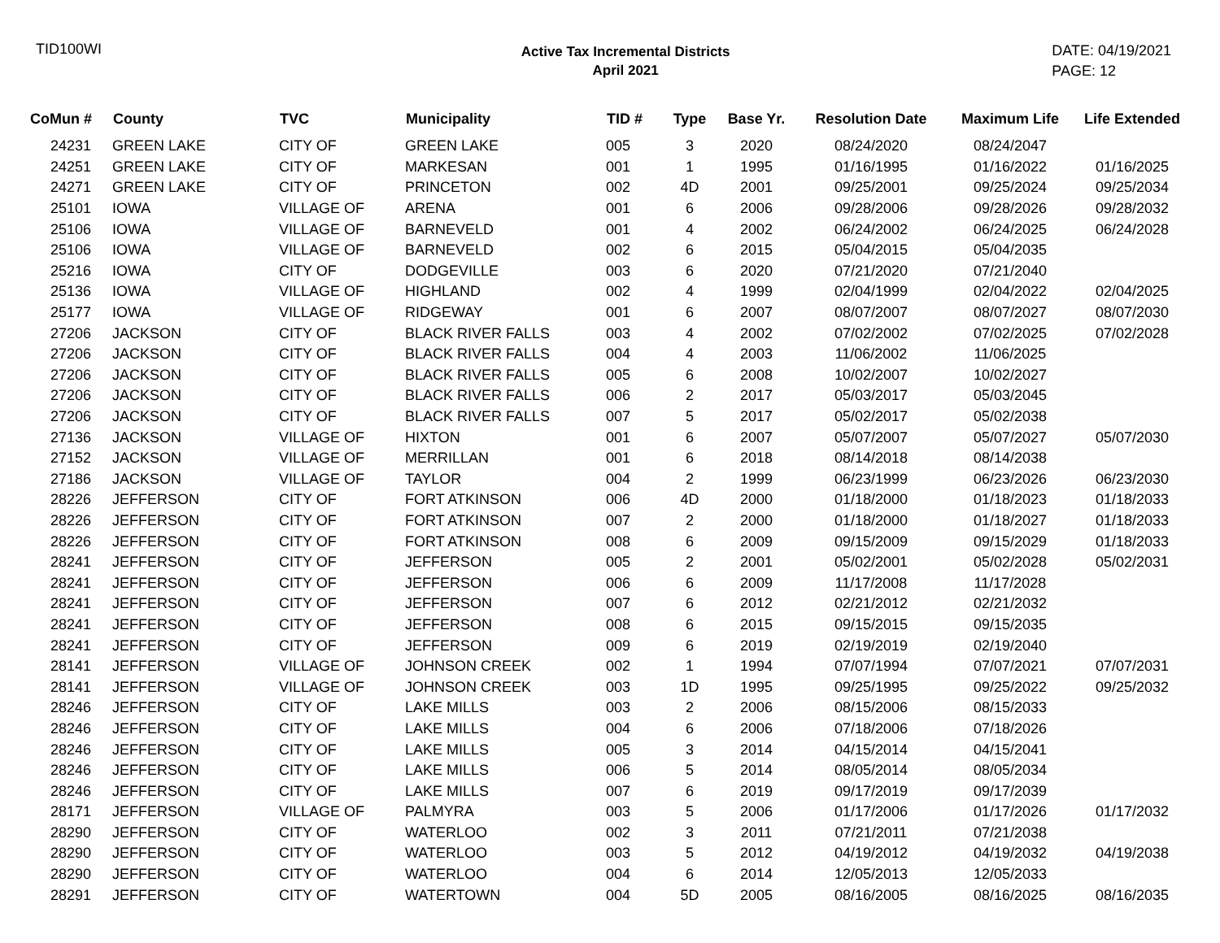TID100WI
Active Tax Incremental Districts
April 2021
DATE: 04/19/2021
PAGE: 12
| CoMun # | County | TVC | Municipality | TID # | Type | Base Yr. | Resolution Date | Maximum Life | Life Extended |
| --- | --- | --- | --- | --- | --- | --- | --- | --- | --- |
| 24231 | GREEN LAKE | CITY OF | GREEN LAKE | 005 | 3 | 2020 | 08/24/2020 | 08/24/2047 | |
| 24251 | GREEN LAKE | CITY OF | MARKESAN | 001 | 1 | 1995 | 01/16/1995 | 01/16/2022 | 01/16/2025 |
| 24271 | GREEN LAKE | CITY OF | PRINCETON | 002 | 4D | 2001 | 09/25/2001 | 09/25/2024 | 09/25/2034 |
| 25101 | IOWA | VILLAGE OF | ARENA | 001 | 6 | 2006 | 09/28/2006 | 09/28/2026 | 09/28/2032 |
| 25106 | IOWA | VILLAGE OF | BARNEVELD | 001 | 4 | 2002 | 06/24/2002 | 06/24/2025 | 06/24/2028 |
| 25106 | IOWA | VILLAGE OF | BARNEVELD | 002 | 6 | 2015 | 05/04/2015 | 05/04/2035 | |
| 25216 | IOWA | CITY OF | DODGEVILLE | 003 | 6 | 2020 | 07/21/2020 | 07/21/2040 | |
| 25136 | IOWA | VILLAGE OF | HIGHLAND | 002 | 4 | 1999 | 02/04/1999 | 02/04/2022 | 02/04/2025 |
| 25177 | IOWA | VILLAGE OF | RIDGEWAY | 001 | 6 | 2007 | 08/07/2007 | 08/07/2027 | 08/07/2030 |
| 27206 | JACKSON | CITY OF | BLACK RIVER FALLS | 003 | 4 | 2002 | 07/02/2002 | 07/02/2025 | 07/02/2028 |
| 27206 | JACKSON | CITY OF | BLACK RIVER FALLS | 004 | 4 | 2003 | 11/06/2002 | 11/06/2025 | |
| 27206 | JACKSON | CITY OF | BLACK RIVER FALLS | 005 | 6 | 2008 | 10/02/2007 | 10/02/2027 | |
| 27206 | JACKSON | CITY OF | BLACK RIVER FALLS | 006 | 2 | 2017 | 05/03/2017 | 05/03/2045 | |
| 27206 | JACKSON | CITY OF | BLACK RIVER FALLS | 007 | 5 | 2017 | 05/02/2017 | 05/02/2038 | |
| 27136 | JACKSON | VILLAGE OF | HIXTON | 001 | 6 | 2007 | 05/07/2007 | 05/07/2027 | 05/07/2030 |
| 27152 | JACKSON | VILLAGE OF | MERRILLAN | 001 | 6 | 2018 | 08/14/2018 | 08/14/2038 | |
| 27186 | JACKSON | VILLAGE OF | TAYLOR | 004 | 2 | 1999 | 06/23/1999 | 06/23/2026 | 06/23/2030 |
| 28226 | JEFFERSON | CITY OF | FORT ATKINSON | 006 | 4D | 2000 | 01/18/2000 | 01/18/2023 | 01/18/2033 |
| 28226 | JEFFERSON | CITY OF | FORT ATKINSON | 007 | 2 | 2000 | 01/18/2000 | 01/18/2027 | 01/18/2033 |
| 28226 | JEFFERSON | CITY OF | FORT ATKINSON | 008 | 6 | 2009 | 09/15/2009 | 09/15/2029 | 01/18/2033 |
| 28241 | JEFFERSON | CITY OF | JEFFERSON | 005 | 2 | 2001 | 05/02/2001 | 05/02/2028 | 05/02/2031 |
| 28241 | JEFFERSON | CITY OF | JEFFERSON | 006 | 6 | 2009 | 11/17/2008 | 11/17/2028 | |
| 28241 | JEFFERSON | CITY OF | JEFFERSON | 007 | 6 | 2012 | 02/21/2012 | 02/21/2032 | |
| 28241 | JEFFERSON | CITY OF | JEFFERSON | 008 | 6 | 2015 | 09/15/2015 | 09/15/2035 | |
| 28241 | JEFFERSON | CITY OF | JEFFERSON | 009 | 6 | 2019 | 02/19/2019 | 02/19/2040 | |
| 28141 | JEFFERSON | VILLAGE OF | JOHNSON CREEK | 002 | 1 | 1994 | 07/07/1994 | 07/07/2021 | 07/07/2031 |
| 28141 | JEFFERSON | VILLAGE OF | JOHNSON CREEK | 003 | 1D | 1995 | 09/25/1995 | 09/25/2022 | 09/25/2032 |
| 28246 | JEFFERSON | CITY OF | LAKE MILLS | 003 | 2 | 2006 | 08/15/2006 | 08/15/2033 | |
| 28246 | JEFFERSON | CITY OF | LAKE MILLS | 004 | 6 | 2006 | 07/18/2006 | 07/18/2026 | |
| 28246 | JEFFERSON | CITY OF | LAKE MILLS | 005 | 3 | 2014 | 04/15/2014 | 04/15/2041 | |
| 28246 | JEFFERSON | CITY OF | LAKE MILLS | 006 | 5 | 2014 | 08/05/2014 | 08/05/2034 | |
| 28246 | JEFFERSON | CITY OF | LAKE MILLS | 007 | 6 | 2019 | 09/17/2019 | 09/17/2039 | |
| 28171 | JEFFERSON | VILLAGE OF | PALMYRA | 003 | 5 | 2006 | 01/17/2006 | 01/17/2026 | 01/17/2032 |
| 28290 | JEFFERSON | CITY OF | WATERLOO | 002 | 3 | 2011 | 07/21/2011 | 07/21/2038 | |
| 28290 | JEFFERSON | CITY OF | WATERLOO | 003 | 5 | 2012 | 04/19/2012 | 04/19/2032 | 04/19/2038 |
| 28290 | JEFFERSON | CITY OF | WATERLOO | 004 | 6 | 2014 | 12/05/2013 | 12/05/2033 | |
| 28291 | JEFFERSON | CITY OF | WATERTOWN | 004 | 5D | 2005 | 08/16/2005 | 08/16/2025 | 08/16/2035 |